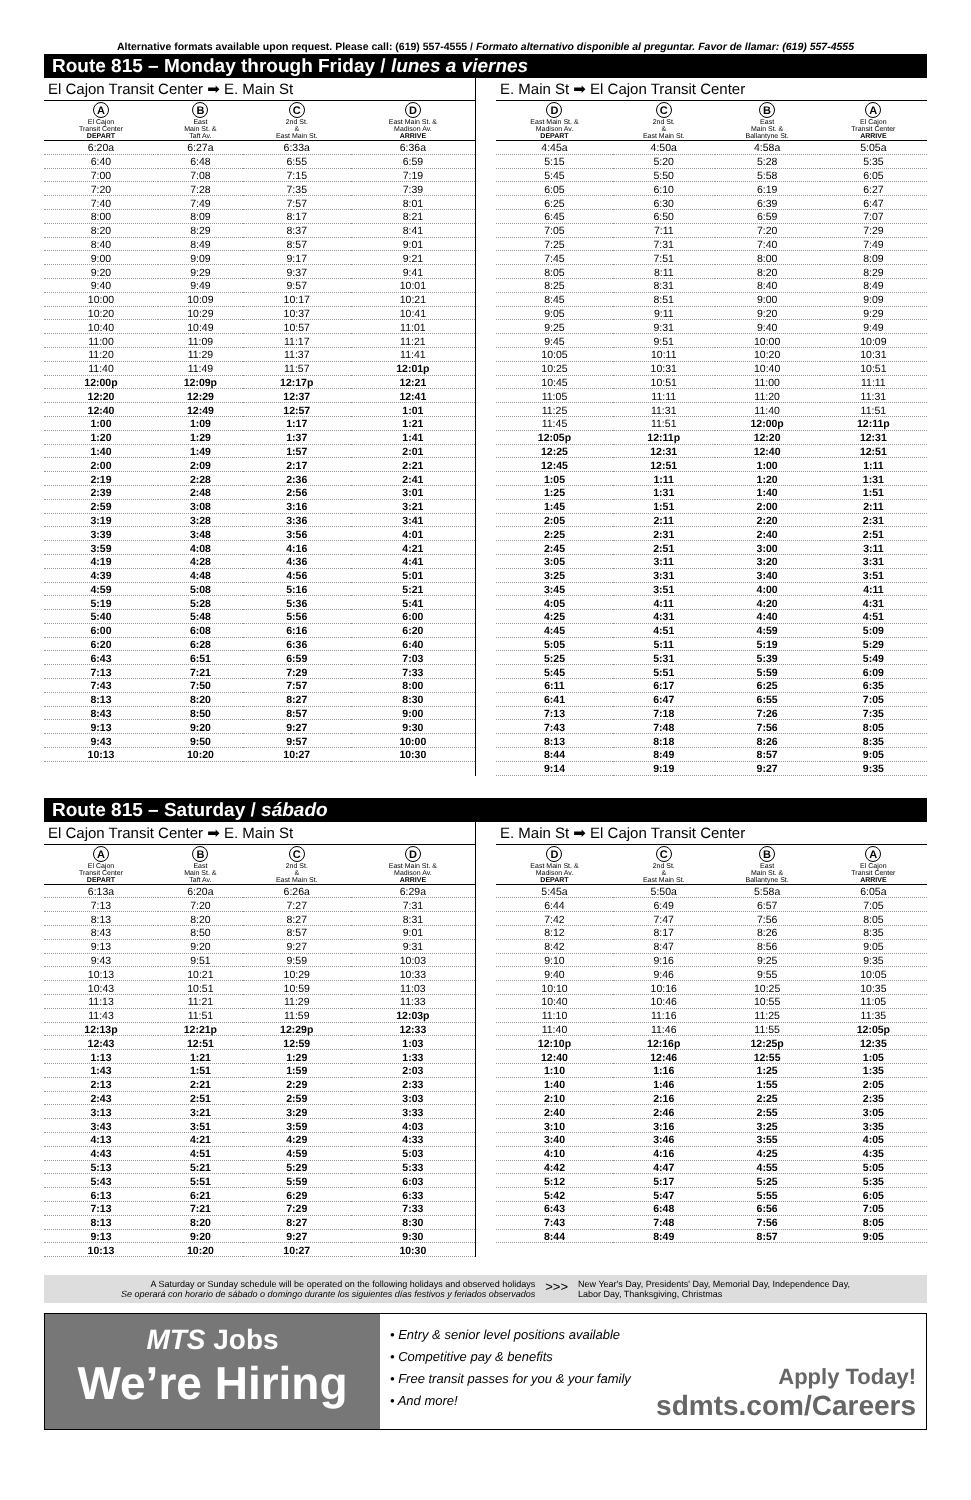Alternative formats available upon request. Please call: (619) 557-4555 / Formato alternativo disponible al preguntar. Favor de llamar: (619) 557-4555
Route 815 – Monday through Friday / lunes a viernes
El Cajon Transit Center ➡ E. Main St
| A El Cajon Transit Center DEPART | B East Main St. & Taft Av. | C 2nd St. & East Main St. | D East Main St. & Madison Av. ARRIVE |
| --- | --- | --- | --- |
| 6:20a | 6:27a | 6:33a | 6:36a |
| 6:40 | 6:48 | 6:55 | 6:59 |
| 7:00 | 7:08 | 7:15 | 7:19 |
| 7:20 | 7:28 | 7:35 | 7:39 |
| 7:40 | 7:49 | 7:57 | 8:01 |
| 8:00 | 8:09 | 8:17 | 8:21 |
| 8:20 | 8:29 | 8:37 | 8:41 |
| 8:40 | 8:49 | 8:57 | 9:01 |
| 9:00 | 9:09 | 9:17 | 9:21 |
| 9:20 | 9:29 | 9:37 | 9:41 |
| 9:40 | 9:49 | 9:57 | 10:01 |
| 10:00 | 10:09 | 10:17 | 10:21 |
| 10:20 | 10:29 | 10:37 | 10:41 |
| 10:40 | 10:49 | 10:57 | 11:01 |
| 11:00 | 11:09 | 11:17 | 11:21 |
| 11:20 | 11:29 | 11:37 | 11:41 |
| 11:40 | 11:49 | 11:57 | 12:01p |
| 12:00p | 12:09p | 12:17p | 12:21 |
| 12:20 | 12:29 | 12:37 | 12:41 |
| 12:40 | 12:49 | 12:57 | 1:01 |
| 1:00 | 1:09 | 1:17 | 1:21 |
| 1:20 | 1:29 | 1:37 | 1:41 |
| 1:40 | 1:49 | 1:57 | 2:01 |
| 2:00 | 2:09 | 2:17 | 2:21 |
| 2:19 | 2:28 | 2:36 | 2:41 |
| 2:39 | 2:48 | 2:56 | 3:01 |
| 2:59 | 3:08 | 3:16 | 3:21 |
| 3:19 | 3:28 | 3:36 | 3:41 |
| 3:39 | 3:48 | 3:56 | 4:01 |
| 3:59 | 4:08 | 4:16 | 4:21 |
| 4:19 | 4:28 | 4:36 | 4:41 |
| 4:39 | 4:48 | 4:56 | 5:01 |
| 4:59 | 5:08 | 5:16 | 5:21 |
| 5:19 | 5:28 | 5:36 | 5:41 |
| 5:40 | 5:48 | 5:56 | 6:00 |
| 6:00 | 6:08 | 6:16 | 6:20 |
| 6:20 | 6:28 | 6:36 | 6:40 |
| 6:43 | 6:51 | 6:59 | 7:03 |
| 7:13 | 7:21 | 7:29 | 7:33 |
| 7:43 | 7:50 | 7:57 | 8:00 |
| 8:13 | 8:20 | 8:27 | 8:30 |
| 8:43 | 8:50 | 8:57 | 9:00 |
| 9:13 | 9:20 | 9:27 | 9:30 |
| 9:43 | 9:50 | 9:57 | 10:00 |
| 10:13 | 10:20 | 10:27 | 10:30 |
E. Main St ➡ El Cajon Transit Center
| D East Main St. & Madison Av. DEPART | C 2nd St. & East Main St. | B East Main St. & Ballantyne St. | A El Cajon Transit Center ARRIVE |
| --- | --- | --- | --- |
| 4:45a | 4:50a | 4:58a | 5:05a |
| 5:15 | 5:20 | 5:28 | 5:35 |
| 5:45 | 5:50 | 5:58 | 6:05 |
| 6:05 | 6:10 | 6:19 | 6:27 |
| 6:25 | 6:30 | 6:39 | 6:47 |
| 6:45 | 6:50 | 6:59 | 7:07 |
| 7:05 | 7:11 | 7:20 | 7:29 |
| 7:25 | 7:31 | 7:40 | 7:49 |
| 7:45 | 7:51 | 8:00 | 8:09 |
| 8:05 | 8:11 | 8:20 | 8:29 |
| 8:25 | 8:31 | 8:40 | 8:49 |
| 8:45 | 8:51 | 9:00 | 9:09 |
| 9:05 | 9:11 | 9:20 | 9:29 |
| 9:25 | 9:31 | 9:40 | 9:49 |
| 9:45 | 9:51 | 10:00 | 10:09 |
| 10:05 | 10:11 | 10:20 | 10:31 |
| 10:25 | 10:31 | 10:40 | 10:51 |
| 10:45 | 10:51 | 11:00 | 11:11 |
| 11:05 | 11:11 | 11:20 | 11:31 |
| 11:25 | 11:31 | 11:40 | 11:51 |
| 11:45 | 11:51 | 12:00p | 12:11p |
| 12:05p | 12:11p | 12:20 | 12:31 |
| 12:25 | 12:31 | 12:40 | 12:51 |
| 12:45 | 12:51 | 1:00 | 1:11 |
| 1:05 | 1:11 | 1:20 | 1:31 |
| 1:25 | 1:31 | 1:40 | 1:51 |
| 1:45 | 1:51 | 2:00 | 2:11 |
| 2:05 | 2:11 | 2:20 | 2:31 |
| 2:25 | 2:31 | 2:40 | 2:51 |
| 2:45 | 2:51 | 3:00 | 3:11 |
| 3:05 | 3:11 | 3:20 | 3:31 |
| 3:25 | 3:31 | 3:40 | 3:51 |
| 3:45 | 3:51 | 4:00 | 4:11 |
| 4:05 | 4:11 | 4:20 | 4:31 |
| 4:25 | 4:31 | 4:40 | 4:51 |
| 4:45 | 4:51 | 4:59 | 5:09 |
| 5:05 | 5:11 | 5:19 | 5:29 |
| 5:25 | 5:31 | 5:39 | 5:49 |
| 5:45 | 5:51 | 5:59 | 6:09 |
| 6:11 | 6:17 | 6:25 | 6:35 |
| 6:41 | 6:47 | 6:55 | 7:05 |
| 7:13 | 7:18 | 7:26 | 7:35 |
| 7:43 | 7:48 | 7:56 | 8:05 |
| 8:13 | 8:18 | 8:26 | 8:35 |
| 8:44 | 8:49 | 8:57 | 9:05 |
| 9:14 | 9:19 | 9:27 | 9:35 |
Route 815 – Saturday / sábado
El Cajon Transit Center ➡ E. Main St
| A El Cajon Transit Center DEPART | B East Main St. & Taft Av. | C 2nd St. & East Main St. | D East Main St. & Madison Av. ARRIVE |
| --- | --- | --- | --- |
| 6:13a | 6:20a | 6:26a | 6:29a |
| 7:13 | 7:20 | 7:27 | 7:31 |
| 8:13 | 8:20 | 8:27 | 8:31 |
| 8:43 | 8:50 | 8:57 | 9:01 |
| 9:13 | 9:20 | 9:27 | 9:31 |
| 9:43 | 9:51 | 9:59 | 10:03 |
| 10:13 | 10:21 | 10:29 | 10:33 |
| 10:43 | 10:51 | 10:59 | 11:03 |
| 11:13 | 11:21 | 11:29 | 11:33 |
| 11:43 | 11:51 | 11:59 | 12:03p |
| 12:13p | 12:21p | 12:29p | 12:33 |
| 12:43 | 12:51 | 12:59 | 1:03 |
| 1:13 | 1:21 | 1:29 | 1:33 |
| 1:43 | 1:51 | 1:59 | 2:03 |
| 2:13 | 2:21 | 2:29 | 2:33 |
| 2:43 | 2:51 | 2:59 | 3:03 |
| 3:13 | 3:21 | 3:29 | 3:33 |
| 3:43 | 3:51 | 3:59 | 4:03 |
| 4:13 | 4:21 | 4:29 | 4:33 |
| 4:43 | 4:51 | 4:59 | 5:03 |
| 5:13 | 5:21 | 5:29 | 5:33 |
| 5:43 | 5:51 | 5:59 | 6:03 |
| 6:13 | 6:21 | 6:29 | 6:33 |
| 7:13 | 7:21 | 7:29 | 7:33 |
| 8:13 | 8:20 | 8:27 | 8:30 |
| 9:13 | 9:20 | 9:27 | 9:30 |
| 10:13 | 10:20 | 10:27 | 10:30 |
E. Main St ➡ El Cajon Transit Center
| D East Main St. & Madison Av. DEPART | C 2nd St. & East Main St. | B East Main St. & Ballantyne St. | A El Cajon Transit Center ARRIVE |
| --- | --- | --- | --- |
| 5:45a | 5:50a | 5:58a | 6:05a |
| 6:44 | 6:49 | 6:57 | 7:05 |
| 7:42 | 7:47 | 7:56 | 8:05 |
| 8:12 | 8:17 | 8:26 | 8:35 |
| 8:42 | 8:47 | 8:56 | 9:05 |
| 9:10 | 9:16 | 9:25 | 9:35 |
| 9:40 | 9:46 | 9:55 | 10:05 |
| 10:10 | 10:16 | 10:25 | 10:35 |
| 10:40 | 10:46 | 10:55 | 11:05 |
| 11:10 | 11:16 | 11:25 | 11:35 |
| 11:40 | 11:46 | 11:55 | 12:05p |
| 12:10p | 12:16p | 12:25p | 12:35 |
| 12:40 | 12:46 | 12:55 | 1:05 |
| 1:10 | 1:16 | 1:25 | 1:35 |
| 1:40 | 1:46 | 1:55 | 2:05 |
| 2:10 | 2:16 | 2:25 | 2:35 |
| 2:40 | 2:46 | 2:55 | 3:05 |
| 3:10 | 3:16 | 3:25 | 3:35 |
| 3:40 | 3:46 | 3:55 | 4:05 |
| 4:10 | 4:16 | 4:25 | 4:35 |
| 4:42 | 4:47 | 4:55 | 5:05 |
| 5:12 | 5:17 | 5:25 | 5:35 |
| 5:42 | 5:47 | 5:55 | 6:05 |
| 6:43 | 6:48 | 6:56 | 7:05 |
| 7:43 | 7:48 | 7:56 | 8:05 |
| 8:44 | 8:49 | 8:57 | 9:05 |
A Saturday or Sunday schedule will be operated on the following holidays and observed holidays
Se operará con horario de sábado o domingo durante los siguientes días festivos y feriados observados
>>>
New Year's Day, Presidents' Day, Memorial Day, Independence Day,
Labor Day, Thanksgiving, Christmas
MTS Jobs
We’re Hiring
• Entry & senior level positions available
• Competitive pay & benefits
• Free transit passes for you & your family
• And more!
Apply Today!
sdmts.com/Careers